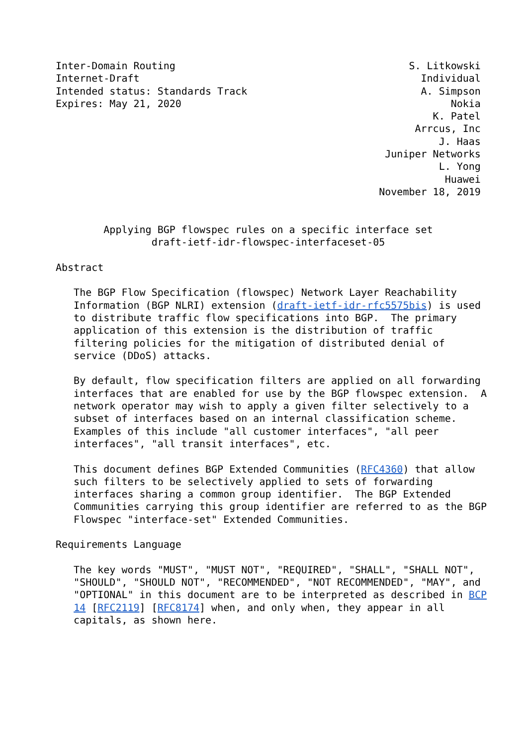Inter-Domain Routing                                       S. Litkowski
Internet-Draft                                               Individual
Intended status: Standards Track                             A. Simpson
Expires: May 21, 2020                                             Nokia
                                                               K. Patel
                                                            Arrcus, Inc
                                                                J. Haas
                                                       Juniper Networks
                                                                L. Yong
                                                                 Huawei
                                                      November 18, 2019


        Applying BGP flowspec rules on a specific interface set
                draft-ietf-idr-flowspec-interfaceset-05

Abstract

   The BGP Flow Specification (flowspec) Network Layer Reachability
   Information (BGP NLRI) extension (draft-ietf-idr-rfc5575bis) is used
   to distribute traffic flow specifications into BGP.  The primary
   application of this extension is the distribution of traffic
   filtering policies for the mitigation of distributed denial of
   service (DDoS) attacks.

   By default, flow specification filters are applied on all forwarding
   interfaces that are enabled for use by the BGP flowspec extension.  A
   network operator may wish to apply a given filter selectively to a
   subset of interfaces based on an internal classification scheme.
   Examples of this include "all customer interfaces", "all peer
   interfaces", "all transit interfaces", etc.

   This document defines BGP Extended Communities (RFC4360) that allow
   such filters to be selectively applied to sets of forwarding
   interfaces sharing a common group identifier.  The BGP Extended
   Communities carrying this group identifier are referred to as the BGP
   Flowspec "interface-set" Extended Communities.

Requirements Language

   The key words "MUST", "MUST NOT", "REQUIRED", "SHALL", "SHALL NOT",
   "SHOULD", "SHOULD NOT", "RECOMMENDED", "NOT RECOMMENDED", "MAY", and
   "OPTIONAL" in this document are to be interpreted as described in BCP
   14 [RFC2119] [RFC8174] when, and only when, they appear in all
   capitals, as shown here.